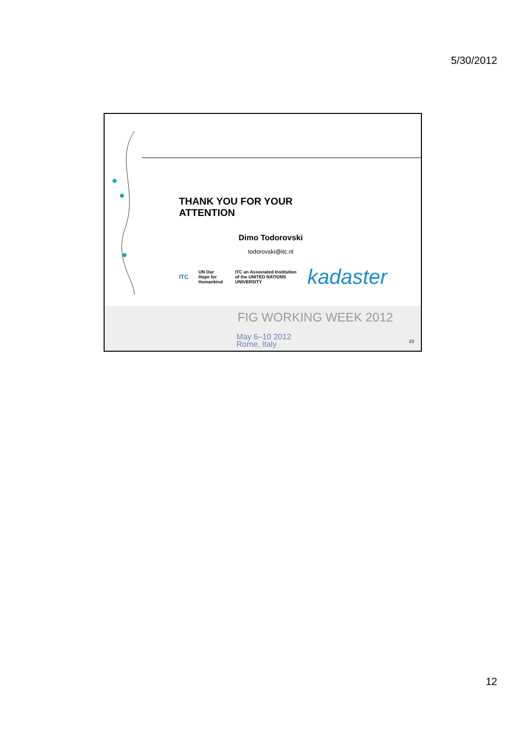5/30/2012
THANK YOU FOR YOUR ATTENTION
Dimo Todorovski
todorovski@itc.nl
ITC UN Our Hope for Humankind ITC an Associated Institution of the UNITED NATIONS UNIVERSITY kadaster
FIG WORKING WEEK 2012
May 6–10 2012
Rome, Italy
23
12